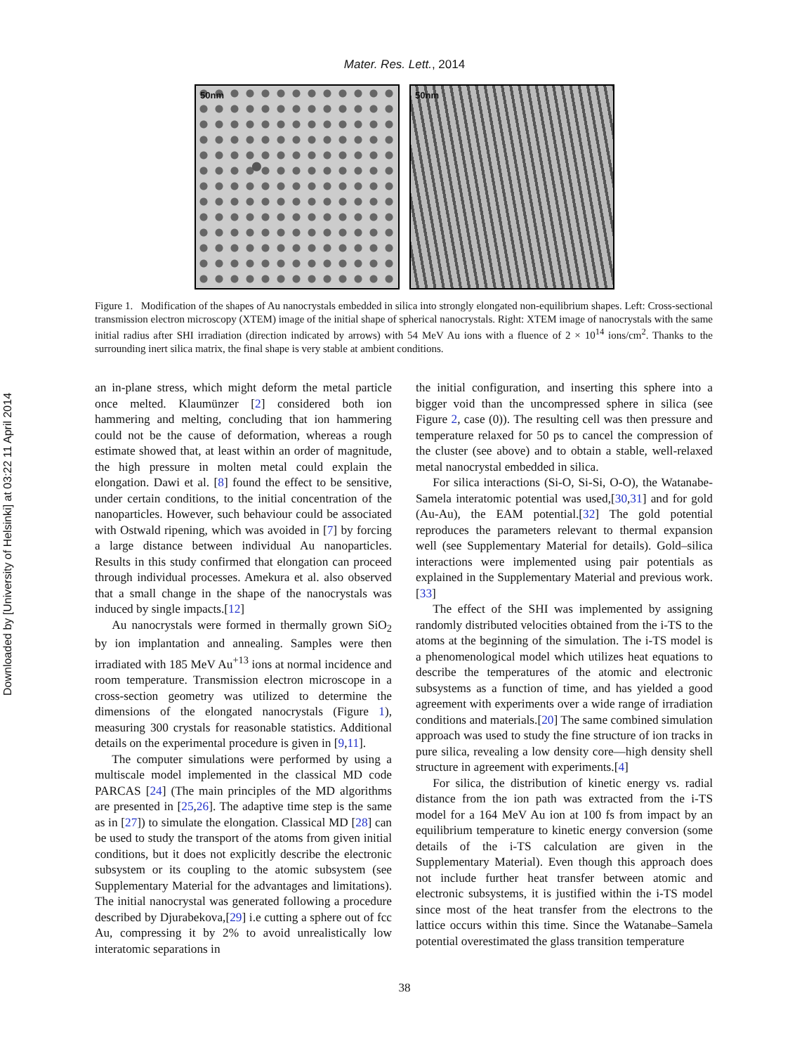Downloaded by [University of Helsinki] at 03:22 11 April 2014
Mater. Res. Lett., 2014
50nm 50nm
Figure 1. Modification of the shapes of Au nanocrystals embedded in silica into strongly elongated non-equilibrium shapes. Left: Cross-sectional transmission electron microscopy (XTEM) image of the initial shape of spherical nanocrystals. Right: XTEM image of nanocrystals with the same initial radius after SHI irradiation (direction indicated by arrows) with 54 MeV Au ions with a fluence of 2 × 10<sup>14</sup> ions/cm<sup>2</sup>. Thanks to the surrounding inert silica matrix, the final shape is very stable at ambient conditions.
an in-plane stress, which might deform the metal particle once melted. Klaumünzer [2] considered both ion hammering and melting, concluding that ion hammering could not be the cause of deformation, whereas a rough estimate showed that, at least within an order of magnitude, the high pressure in molten metal could explain the elongation. Dawi et al. [8] found the effect to be sensitive, under certain conditions, to the initial concentration of the nanoparticles. However, such behaviour could be associated with Ostwald ripening, which was avoided in [7] by forcing a large distance between individual Au nanoparticles. Results in this study confirmed that elongation can proceed through individual processes. Amekura et al. also observed that a small change in the shape of the nanocrystals was induced by single impacts.[12]
Au nanocrystals were formed in thermally grown SiO<sub>2</sub> by ion implantation and annealing. Samples were then irradiated with 185 MeV Au<sup>+13</sup> ions at normal incidence and room temperature. Transmission electron microscope in a cross-section geometry was utilized to determine the dimensions of the elongated nanocrystals (Figure 1), measuring 300 crystals for reasonable statistics. Additional details on the experimental procedure is given in [9,11].
The computer simulations were performed by using a multiscale model implemented in the classical MD code PARCAS [24] (The main principles of the MD algorithms are presented in [25,26]. The adaptive time step is the same as in [27]) to simulate the elongation. Classical MD [28] can be used to study the transport of the atoms from given initial conditions, but it does not explicitly describe the electronic subsystem or its coupling to the atomic subsystem (see Supplementary Material for the advantages and limitations). The initial nanocrystal was generated following a procedure described by Djurabekova,[29] i.e cutting a sphere out of fcc Au, compressing it by 2% to avoid unrealistically low interatomic separations in
the initial configuration, and inserting this sphere into a bigger void than the uncompressed sphere in silica (see Figure 2, case (0)). The resulting cell was then pressure and temperature relaxed for 50 ps to cancel the compression of the cluster (see above) and to obtain a stable, well-relaxed metal nanocrystal embedded in silica.
For silica interactions (Si-O, Si-Si, O-O), the Watanabe-Samela interatomic potential was used,[30,31] and for gold (Au-Au), the EAM potential.[32] The gold potential reproduces the parameters relevant to thermal expansion well (see Supplementary Material for details). Gold–silica interactions were implemented using pair potentials as explained in the Supplementary Material and previous work.[33]
The effect of the SHI was implemented by assigning randomly distributed velocities obtained from the i-TS to the atoms at the beginning of the simulation. The i-TS model is a phenomenological model which utilizes heat equations to describe the temperatures of the atomic and electronic subsystems as a function of time, and has yielded a good agreement with experiments over a wide range of irradiation conditions and materials.[20] The same combined simulation approach was used to study the fine structure of ion tracks in pure silica, revealing a low density core—high density shell structure in agreement with experiments.[4]
For silica, the distribution of kinetic energy vs. radial distance from the ion path was extracted from the i-TS model for a 164 MeV Au ion at 100 fs from impact by an equilibrium temperature to kinetic energy conversion (some details of the i-TS calculation are given in the Supplementary Material). Even though this approach does not include further heat transfer between atomic and electronic subsystems, it is justified within the i-TS model since most of the heat transfer from the electrons to the lattice occurs within this time. Since the Watanabe–Samela potential overestimated the glass transition temperature
38